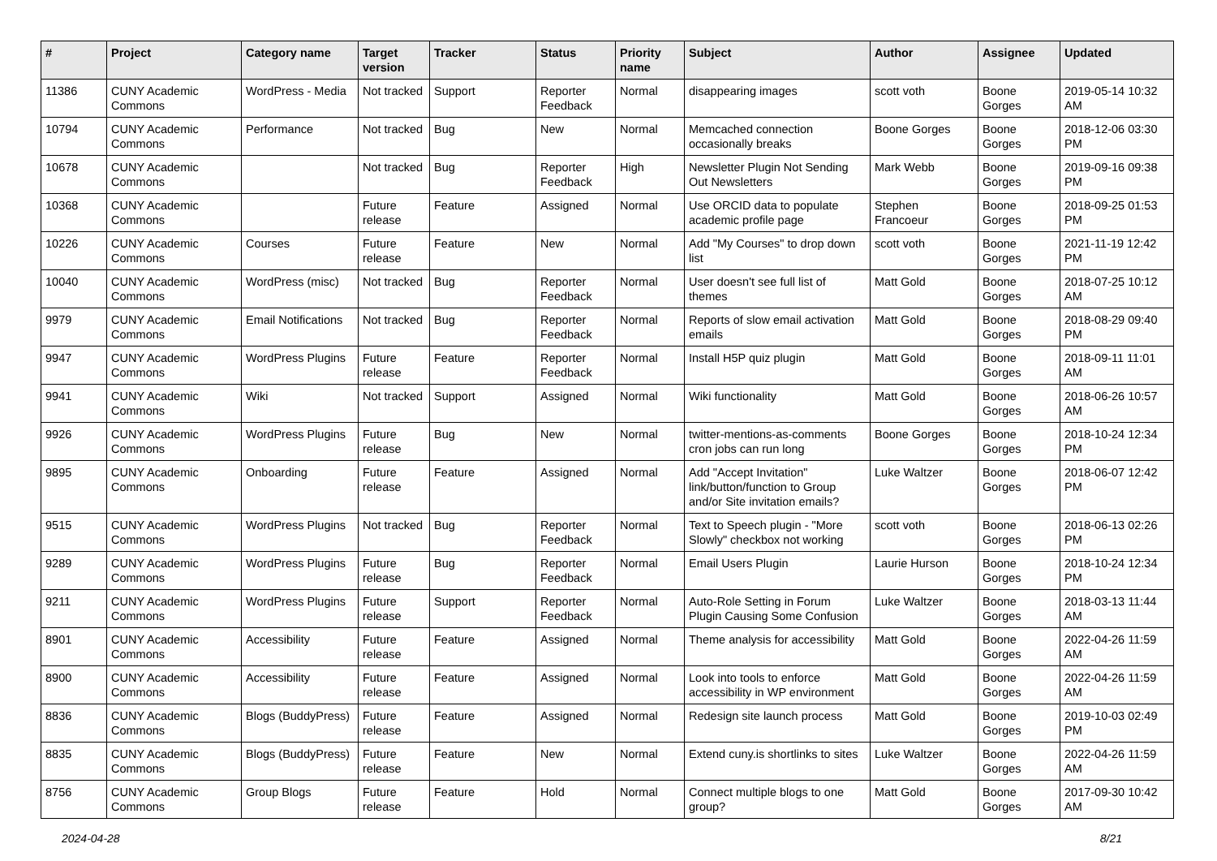| # | Project | Category name | Target version | Tracker | Status | Priority name | Subject | Author | Assignee | Updated |
| --- | --- | --- | --- | --- | --- | --- | --- | --- | --- | --- |
| 11386 | CUNY Academic Commons | WordPress - Media | Not tracked | Support | Reporter Feedback | Normal | disappearing images | scott voth | Boone Gorges | 2019-05-14 10:32 AM |
| 10794 | CUNY Academic Commons | Performance | Not tracked | Bug | New | Normal | Memcached connection occasionally breaks | Boone Gorges | Boone Gorges | 2018-12-06 03:30 PM |
| 10678 | CUNY Academic Commons | | Not tracked | Bug | Reporter Feedback | High | Newsletter Plugin Not Sending Out Newsletters | Mark Webb | Boone Gorges | 2019-09-16 09:38 PM |
| 10368 | CUNY Academic Commons | | Future release | Feature | Assigned | Normal | Use ORCID data to populate academic profile page | Stephen Francoeur | Boone Gorges | 2018-09-25 01:53 PM |
| 10226 | CUNY Academic Commons | Courses | Future release | Feature | New | Normal | Add "My Courses" to drop down list | scott voth | Boone Gorges | 2021-11-19 12:42 PM |
| 10040 | CUNY Academic Commons | WordPress (misc) | Not tracked | Bug | Reporter Feedback | Normal | User doesn't see full list of themes | Matt Gold | Boone Gorges | 2018-07-25 10:12 AM |
| 9979 | CUNY Academic Commons | Email Notifications | Not tracked | Bug | Reporter Feedback | Normal | Reports of slow email activation emails | Matt Gold | Boone Gorges | 2018-08-29 09:40 PM |
| 9947 | CUNY Academic Commons | WordPress Plugins | Future release | Feature | Reporter Feedback | Normal | Install H5P quiz plugin | Matt Gold | Boone Gorges | 2018-09-11 11:01 AM |
| 9941 | CUNY Academic Commons | Wiki | Not tracked | Support | Assigned | Normal | Wiki functionality | Matt Gold | Boone Gorges | 2018-06-26 10:57 AM |
| 9926 | CUNY Academic Commons | WordPress Plugins | Future release | Bug | New | Normal | twitter-mentions-as-comments cron jobs can run long | Boone Gorges | Boone Gorges | 2018-10-24 12:34 PM |
| 9895 | CUNY Academic Commons | Onboarding | Future release | Feature | Assigned | Normal | Add "Accept Invitation" link/button/function to Group and/or Site invitation emails? | Luke Waltzer | Boone Gorges | 2018-06-07 12:42 PM |
| 9515 | CUNY Academic Commons | WordPress Plugins | Not tracked | Bug | Reporter Feedback | Normal | Text to Speech plugin - "More Slowly" checkbox not working | scott voth | Boone Gorges | 2018-06-13 02:26 PM |
| 9289 | CUNY Academic Commons | WordPress Plugins | Future release | Bug | Reporter Feedback | Normal | Email Users Plugin | Laurie Hurson | Boone Gorges | 2018-10-24 12:34 PM |
| 9211 | CUNY Academic Commons | WordPress Plugins | Future release | Support | Reporter Feedback | Normal | Auto-Role Setting in Forum Plugin Causing Some Confusion | Luke Waltzer | Boone Gorges | 2018-03-13 11:44 AM |
| 8901 | CUNY Academic Commons | Accessibility | Future release | Feature | Assigned | Normal | Theme analysis for accessibility | Matt Gold | Boone Gorges | 2022-04-26 11:59 AM |
| 8900 | CUNY Academic Commons | Accessibility | Future release | Feature | Assigned | Normal | Look into tools to enforce accessibility in WP environment | Matt Gold | Boone Gorges | 2022-04-26 11:59 AM |
| 8836 | CUNY Academic Commons | Blogs (BuddyPress) | Future release | Feature | Assigned | Normal | Redesign site launch process | Matt Gold | Boone Gorges | 2019-10-03 02:49 PM |
| 8835 | CUNY Academic Commons | Blogs (BuddyPress) | Future release | Feature | New | Normal | Extend cuny.is shortlinks to sites | Luke Waltzer | Boone Gorges | 2022-04-26 11:59 AM |
| 8756 | CUNY Academic Commons | Group Blogs | Future release | Feature | Hold | Normal | Connect multiple blogs to one group? | Matt Gold | Boone Gorges | 2017-09-30 10:42 AM |
2024-04-28 8/21